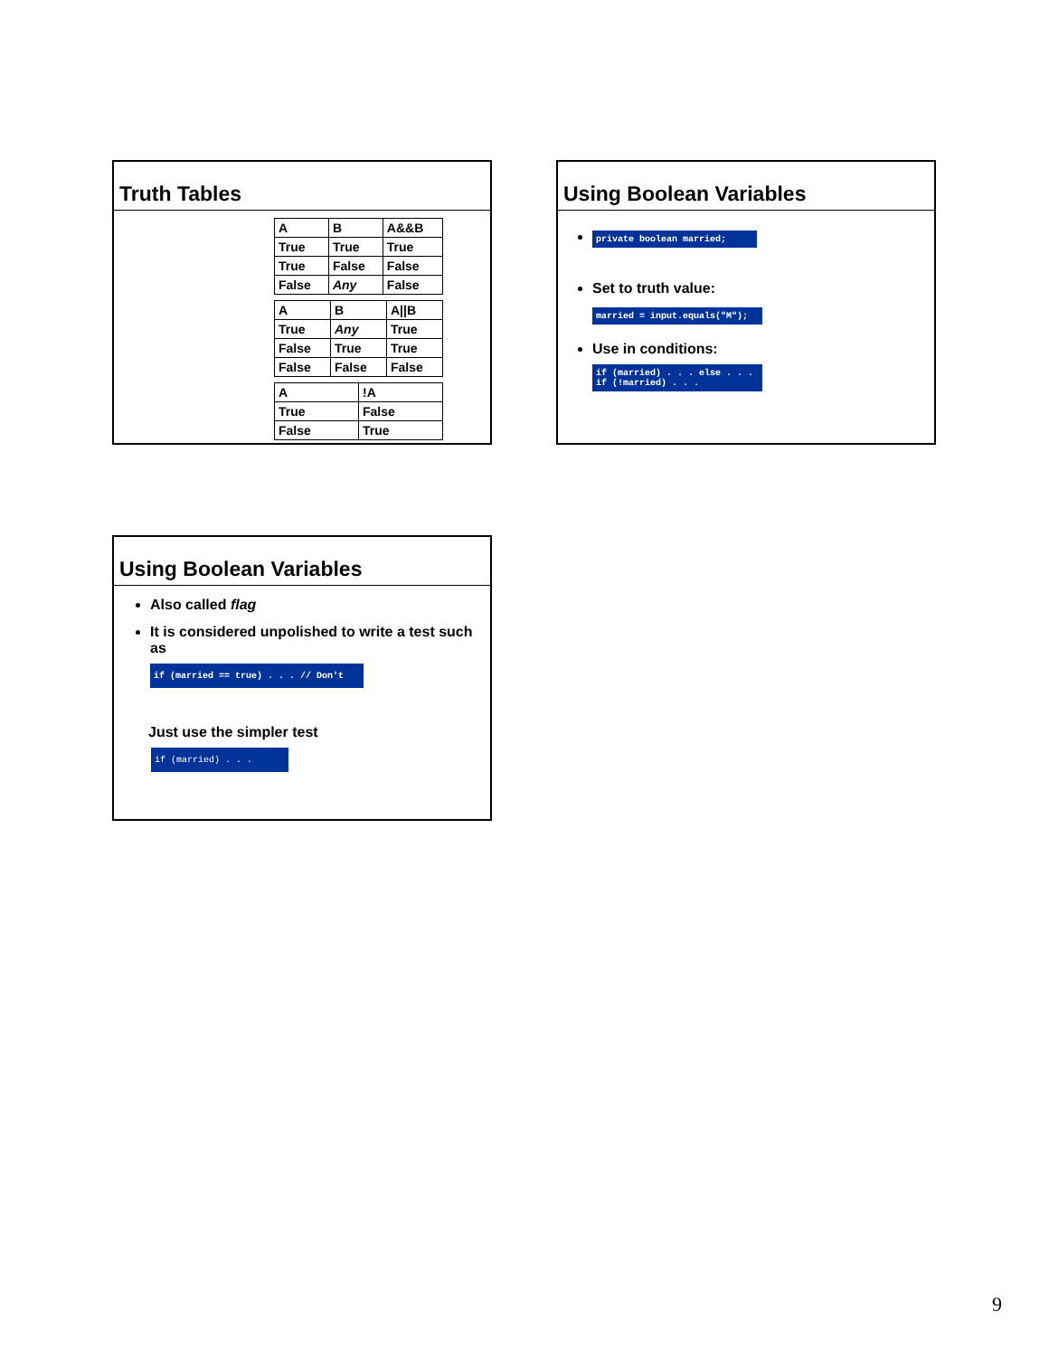Truth Tables
| A | B | A&&B |
| True | True | True |
| True | False | False |
| False | Any | False |
| A | B | A//B |
| True | Any | True |
| False | True | True |
| False | False | False |
| A | !A |
| True | False |
| False | True |
Using Boolean Variables
private boolean married;
Set to truth value:
married = input.equals("M");
Use in conditions:
if (married) . . . else . . . if (!married) . . .
Using Boolean Variables
Also called flag
It is considered unpolished to write a test such as
if (married == true) . . . // Don't
Just use the simpler test
if (married) . . .
9